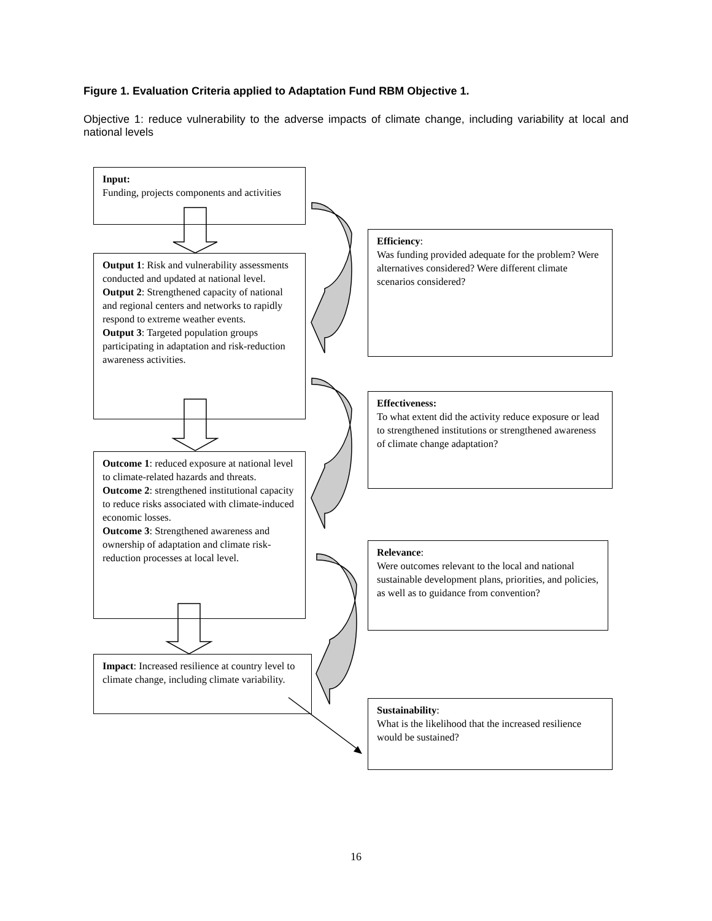Figure 1. Evaluation Criteria applied to Adaptation Fund RBM Objective 1.
Objective 1: reduce vulnerability to the adverse impacts of climate change, including variability at local and national levels
Input:
Funding, projects components and activities
Output 1: Risk and vulnerability assessments conducted and updated at national level.
Output 2: Strengthened capacity of national and regional centers and networks to rapidly respond to extreme weather events.
Output 3: Targeted population groups participating in adaptation and risk-reduction awareness activities.
Outcome 1: reduced exposure at national level to climate-related hazards and threats.
Outcome 2: strengthened institutional capacity to reduce risks associated with climate-induced economic losses.
Outcome 3: Strengthened awareness and ownership of adaptation and climate risk-reduction processes at local level.
Impact: Increased resilience at country level to climate change, including climate variability.
Efficiency:
Was funding provided adequate for the problem? Were alternatives considered? Were different climate scenarios considered?
Effectiveness:
To what extent did the activity reduce exposure or lead to strengthened institutions or strengthened awareness of climate change adaptation?
Relevance:
Were outcomes relevant to the local and national sustainable development plans, priorities, and policies, as well as to guidance from convention?
Sustainability:
What is the likelihood that the increased resilience would be sustained?
16